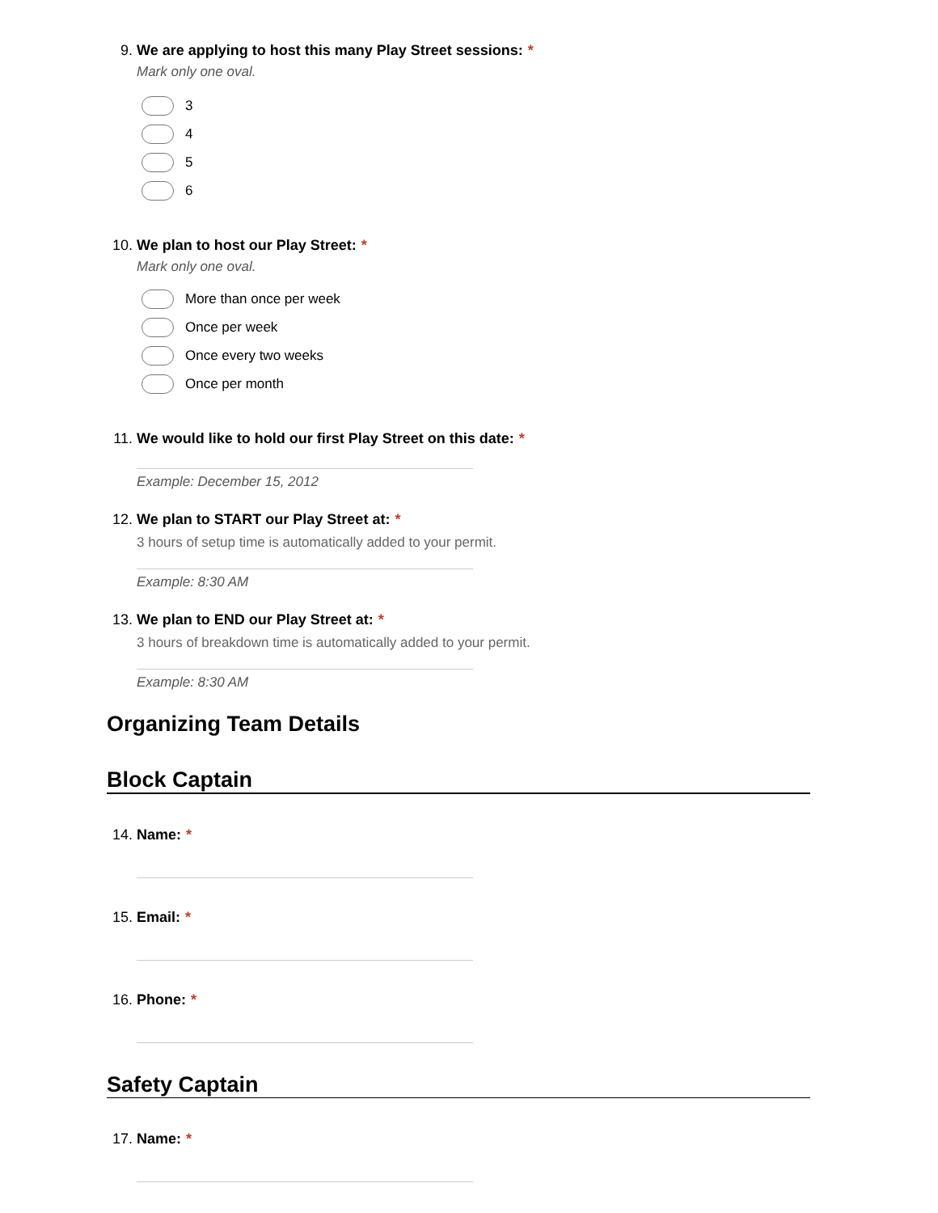9. We are applying to host this many Play Street sessions: *
Mark only one oval.
3
4
5
6
10. We plan to host our Play Street: *
Mark only one oval.
More than once per week
Once per week
Once every two weeks
Once per month
11. We would like to hold our first Play Street on this date: *
Example: December 15, 2012
12. We plan to START our Play Street at: *
3 hours of setup time is automatically added to your permit.
Example: 8:30 AM
13. We plan to END our Play Street at: *
3 hours of breakdown time is automatically added to your permit.
Example: 8:30 AM
Organizing Team Details
Block Captain
14. Name: *
15. Email: *
16. Phone: *
Safety Captain
17. Name: *